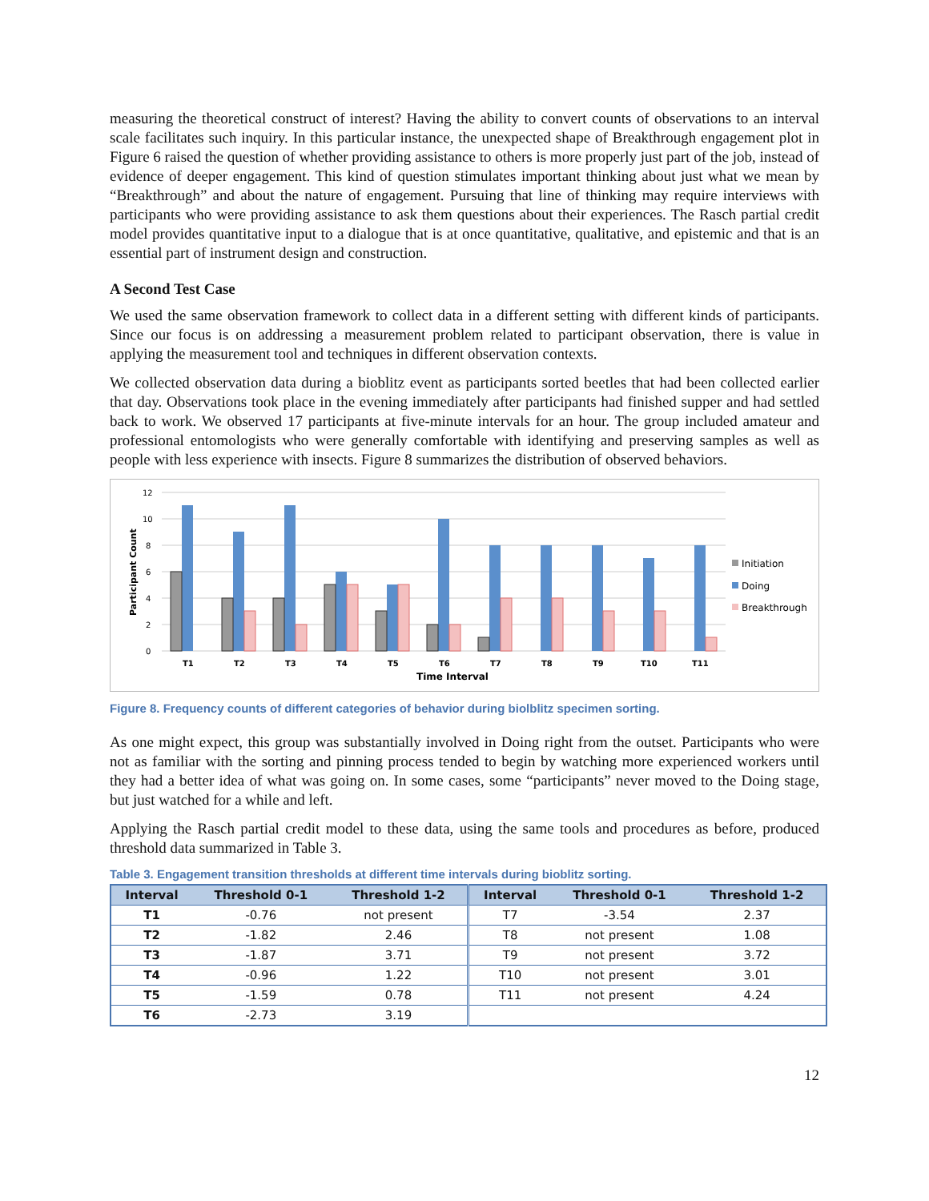measuring the theoretical construct of interest? Having the ability to convert counts of observations to an interval scale facilitates such inquiry. In this particular instance, the unexpected shape of Breakthrough engagement plot in Figure 6 raised the question of whether providing assistance to others is more properly just part of the job, instead of evidence of deeper engagement. This kind of question stimulates important thinking about just what we mean by “Breakthrough” and about the nature of engagement. Pursuing that line of thinking may require interviews with participants who were providing assistance to ask them questions about their experiences. The Rasch partial credit model provides quantitative input to a dialogue that is at once quantitative, qualitative, and epistemic and that is an essential part of instrument design and construction.
A Second Test Case
We used the same observation framework to collect data in a different setting with different kinds of participants. Since our focus is on addressing a measurement problem related to participant observation, there is value in applying the measurement tool and techniques in different observation contexts.
We collected observation data during a bioblitz event as participants sorted beetles that had been collected earlier that day. Observations took place in the evening immediately after participants had finished supper and had settled back to work. We observed 17 participants at five-minute intervals for an hour. The group included amateur and professional entomologists who were generally comfortable with identifying and preserving samples as well as people with less experience with insects. Figure 8 summarizes the distribution of observed behaviors.
12
10
8
6
4
2
0
Participant Count
T1
T2
T3
T4
T5
T6
T7
T8
T9
T10
T11
Time Interval
Initiation
Doing
Breakthrough
Figure 8. Frequency counts of different categories of behavior during biolblitz specimen sorting.
As one might expect, this group was substantially involved in Doing right from the outset. Participants who were not as familiar with the sorting and pinning process tended to begin by watching more experienced workers until they had a better idea of what was going on. In some cases, some “participants” never moved to the Doing stage, but just watched for a while and left.
Applying the Rasch partial credit model to these data, using the same tools and procedures as before, produced threshold data summarized in Table 3.
Table 3. Engagement transition thresholds at different time intervals during bioblitz sorting.
| Interval | Threshold 0-1 | Threshold 1-2 | Interval | Threshold 0-1 | Threshold 1-2 |
| --- | --- | --- | --- | --- | --- |
| T1 | -0.76 | not present | T7 | -3.54 | 2.37 |
| T2 | -1.82 | 2.46 | T8 | not present | 1.08 |
| T3 | -1.87 | 3.71 | T9 | not present | 3.72 |
| T4 | -0.96 | 1.22 | T10 | not present | 3.01 |
| T5 | -1.59 | 0.78 | T11 | not present | 4.24 |
| T6 | -2.73 | 3.19 | | | |
12